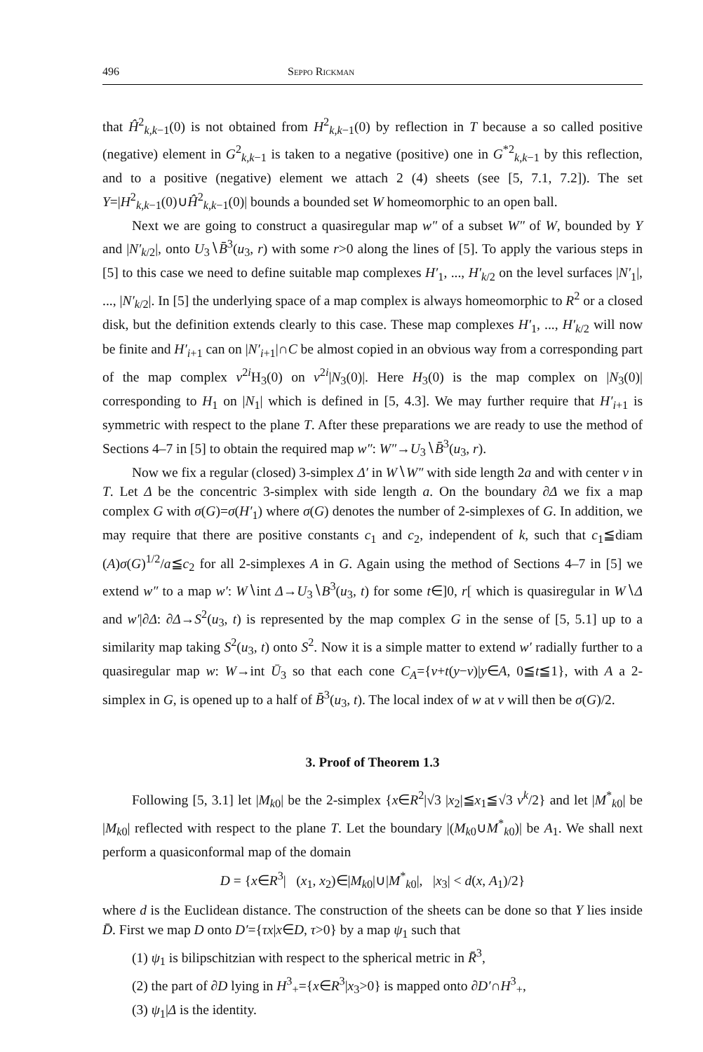496 Seppo Rickman
that Ĥ<sup>2</sup><sub>k,k−1</sub>(0) is not obtained from H<sup>2</sup><sub>k,k−1</sub>(0) by reflection in T because a so called positive (negative) element in G<sup>2</sup><sub>k,k−1</sub> is taken to a negative (positive) one in G<sup>*2</sup><sub>k,k−1</sub> by this reflection, and to a positive (negative) element we attach 2 (4) sheets (see [5, 7.1, 7.2]). The set Y=|H<sup>2</sup><sub>k,k−1</sub>(0)∪Ĥ<sup>2</sup><sub>k,k−1</sub>(0)| bounds a bounded set W homeomorphic to an open ball.
Next we are going to construct a quasiregular map w″ of a subset W″ of W, bounded by Y and |N′<sub>k/2</sub>|, onto U<sub>3</sub>∖B̄<sup>3</sup>(u<sub>3</sub>, r) with some r>0 along the lines of [5]. To apply the various steps in [5] to this case we need to define suitable map complexes H′<sub>1</sub>, ..., H′<sub>k/2</sub> on the level surfaces |N′<sub>1</sub>|, ..., |N′<sub>k/2</sub>|. In [5] the underlying space of a map complex is always homeomorphic to R<sup>2</sup> or a closed disk, but the definition extends clearly to this case. These map complexes H′<sub>1</sub>, ..., H′<sub>k/2</sub> will now be finite and H′<sub>i+1</sub> can on |N′<sub>i+1</sub>|∩C be almost copied in an obvious way from a corresponding part of the map complex v<sup>2i</sup>H<sub>3</sub>(0) on v<sup>2i</sup>|N<sub>3</sub>(0)|. Here H<sub>3</sub>(0) is the map complex on |N<sub>3</sub>(0)| corresponding to H<sub>1</sub> on |N<sub>1</sub>| which is defined in [5, 4.3]. We may further require that H′<sub>i+1</sub> is symmetric with respect to the plane T. After these preparations we are ready to use the method of Sections 4–7 in [5] to obtain the required map w″: W″→U<sub>3</sub>∖B̄<sup>3</sup>(u<sub>3</sub>, r).
Now we fix a regular (closed) 3-simplex Δ′ in W∖W″ with side length 2a and with center v in T. Let Δ be the concentric 3-simplex with side length a. On the boundary ∂Δ we fix a map complex G with σ(G)=σ(H′<sub>1</sub>) where σ(G) denotes the number of 2-simplexes of G. In addition, we may require that there are positive constants c<sub>1</sub> and c<sub>2</sub>, independent of k, such that c<sub>1</sub>≦diam (A)σ(G)<sup>1/2</sup>/a≦c<sub>2</sub> for all 2-simplexes A in G. Again using the method of Sections 4–7 in [5] we extend w″ to a map w′: W∖int Δ→U<sub>3</sub>∖B<sup>3</sup>(u<sub>3</sub>, t) for some t∈]0, r[ which is quasiregular in W∖Δ and w′|∂Δ: ∂Δ→S<sup>2</sup>(u<sub>3</sub>, t) is represented by the map complex G in the sense of [5, 5.1] up to a similarity map taking S<sup>2</sup>(u<sub>3</sub>, t) onto S<sup>2</sup>. Now it is a simple matter to extend w′ radially further to a quasiregular map w: W→int Ū<sub>3</sub> so that each cone C<sub>A</sub>={v+t(y−v)|y∈A, 0≦t≦1}, with A a 2-simplex in G, is opened up to a half of B̄<sup>3</sup>(u<sub>3</sub>, t). The local index of w at v will then be σ(G)/2.
3. Proof of Theorem 1.3
Following [5, 3.1] let |M<sub>k0</sub>| be the 2-simplex {x∈R<sup>2</sup>|√3 |x<sub>2</sub>|≦x<sub>1</sub>≦√3 v<sup>k</sup>/2} and let |M<sup>*</sup><sub>k0</sub>| be |M<sub>k0</sub>| reflected with respect to the plane T. Let the boundary |(M<sub>k0</sub>∪M<sup>*</sup><sub>k0</sub>)| be A<sub>1</sub>. We shall next perform a quasiconformal map of the domain
D = {x∈R<sup>3</sup>| (x<sub>1</sub>, x<sub>2</sub>)∈|M<sub>k0</sub>|∪|M<sup>*</sup><sub>k0</sub>|, |x<sub>3</sub>| < d(x, A<sub>1</sub>)/2}
where d is the Euclidean distance. The construction of the sheets can be done so that Y lies inside D̄. First we map D onto D′={τx|x∈D, τ>0} by a map ψ<sub>1</sub> such that
(1) ψ<sub>1</sub> is bilipschitzian with respect to the spherical metric in R̄<sup>3</sup>,
(2) the part of ∂D lying in H<sup>3</sup><sub>+</sub>={x∈R<sup>3</sup>|x<sub>3</sub>>0} is mapped onto ∂D′∩H<sup>3</sup><sub>+</sub>,
(3) ψ<sub>1</sub>|Δ is the identity.